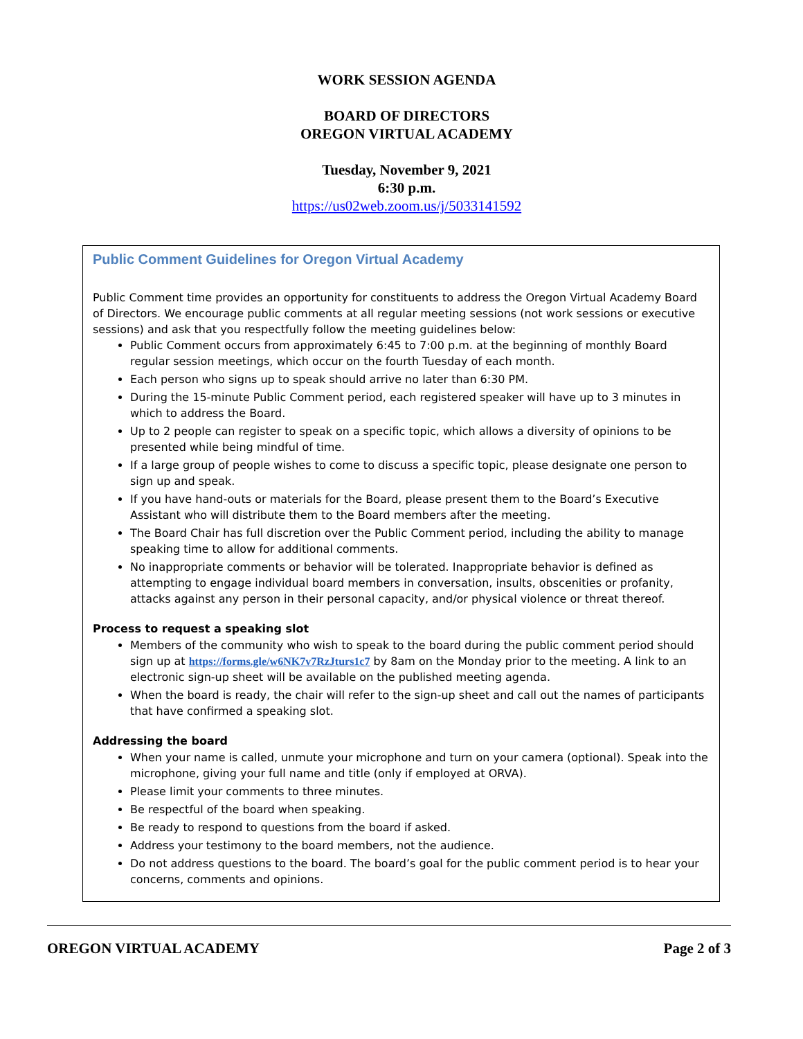WORK SESSION AGENDA
BOARD OF DIRECTORS
OREGON VIRTUAL ACADEMY
Tuesday, November 9, 2021
6:30 p.m.
https://us02web.zoom.us/j/5033141592
Public Comment Guidelines for Oregon Virtual Academy
Public Comment time provides an opportunity for constituents to address the Oregon Virtual Academy Board of Directors. We encourage public comments at all regular meeting sessions (not work sessions or executive sessions) and ask that you respectfully follow the meeting guidelines below:
Public Comment occurs from approximately 6:45 to 7:00 p.m. at the beginning of monthly Board regular session meetings, which occur on the fourth Tuesday of each month.
Each person who signs up to speak should arrive no later than 6:30 PM.
During the 15-minute Public Comment period, each registered speaker will have up to 3 minutes in which to address the Board.
Up to 2 people can register to speak on a specific topic, which allows a diversity of opinions to be presented while being mindful of time.
If a large group of people wishes to come to discuss a specific topic, please designate one person to sign up and speak.
If you have hand-outs or materials for the Board, please present them to the Board’s Executive Assistant who will distribute them to the Board members after the meeting.
The Board Chair has full discretion over the Public Comment period, including the ability to manage speaking time to allow for additional comments.
No inappropriate comments or behavior will be tolerated. Inappropriate behavior is defined as attempting to engage individual board members in conversation, insults, obscenities or profanity, attacks against any person in their personal capacity, and/or physical violence or threat thereof.
Process to request a speaking slot
Members of the community who wish to speak to the board during the public comment period should sign up at https://forms.gle/w6NK7v7RzJturs1c7 by 8am on the Monday prior to the meeting. A link to an electronic sign-up sheet will be available on the published meeting agenda.
When the board is ready, the chair will refer to the sign-up sheet and call out the names of participants that have confirmed a speaking slot.
Addressing the board
When your name is called, unmute your microphone and turn on your camera (optional). Speak into the microphone, giving your full name and title (only if employed at ORVA).
Please limit your comments to three minutes.
Be respectful of the board when speaking.
Be ready to respond to questions from the board if asked.
Address your testimony to the board members, not the audience.
Do not address questions to the board. The board’s goal for the public comment period is to hear your concerns, comments and opinions.
OREGON VIRTUAL ACADEMY Page 2 of 3